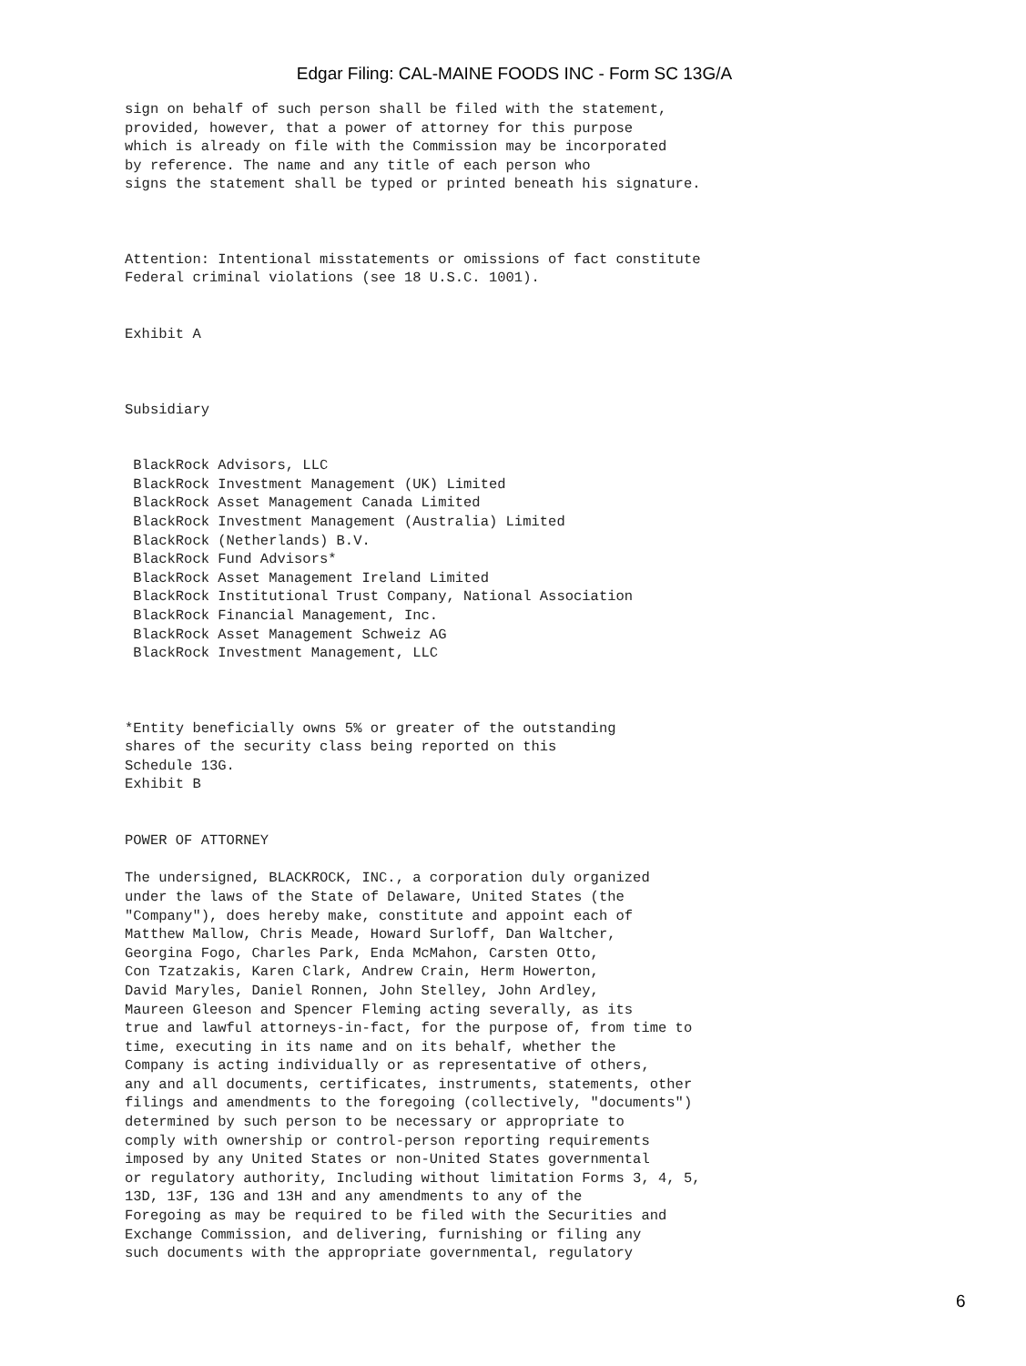Edgar Filing: CAL-MAINE FOODS INC - Form SC 13G/A
sign on behalf of such person shall be filed with the statement,
provided, however, that a power of attorney for this purpose
which is already on file with the Commission may be incorporated
by reference. The name and any title of each person who
signs the statement shall be typed or printed beneath his signature.



Attention: Intentional misstatements or omissions of fact constitute
Federal criminal violations (see 18 U.S.C. 1001).


Exhibit A



Subsidiary


 BlackRock Advisors, LLC
 BlackRock Investment Management (UK) Limited
 BlackRock Asset Management Canada Limited
 BlackRock Investment Management (Australia) Limited
 BlackRock (Netherlands) B.V.
 BlackRock Fund Advisors*
 BlackRock Asset Management Ireland Limited
 BlackRock Institutional Trust Company, National Association
 BlackRock Financial Management, Inc.
 BlackRock Asset Management Schweiz AG
 BlackRock Investment Management, LLC



*Entity beneficially owns 5% or greater of the outstanding
shares of the security class being reported on this
Schedule 13G.
Exhibit B


POWER OF ATTORNEY

The undersigned, BLACKROCK, INC., a corporation duly organized
under the laws of the State of Delaware, United States (the
"Company"), does hereby make, constitute and appoint each of
Matthew Mallow, Chris Meade, Howard Surloff, Dan Waltcher,
Georgina Fogo, Charles Park, Enda McMahon, Carsten Otto,
Con Tzatzakis, Karen Clark, Andrew Crain, Herm Howerton,
David Maryles, Daniel Ronnen, John Stelley, John Ardley,
Maureen Gleeson and Spencer Fleming acting severally, as its
true and lawful attorneys-in-fact, for the purpose of, from time to
time, executing in its name and on its behalf, whether the
Company is acting individually or as representative of others,
any and all documents, certificates, instruments, statements, other
filings and amendments to the foregoing (collectively, "documents")
determined by such person to be necessary or appropriate to
comply with ownership or control-person reporting requirements
imposed by any United States or non-United States governmental
or regulatory authority, Including without limitation Forms 3, 4, 5,
13D, 13F, 13G and 13H and any amendments to any of the
Foregoing as may be required to be filed with the Securities and
Exchange Commission, and delivering, furnishing or filing any
such documents with the appropriate governmental, regulatory
6